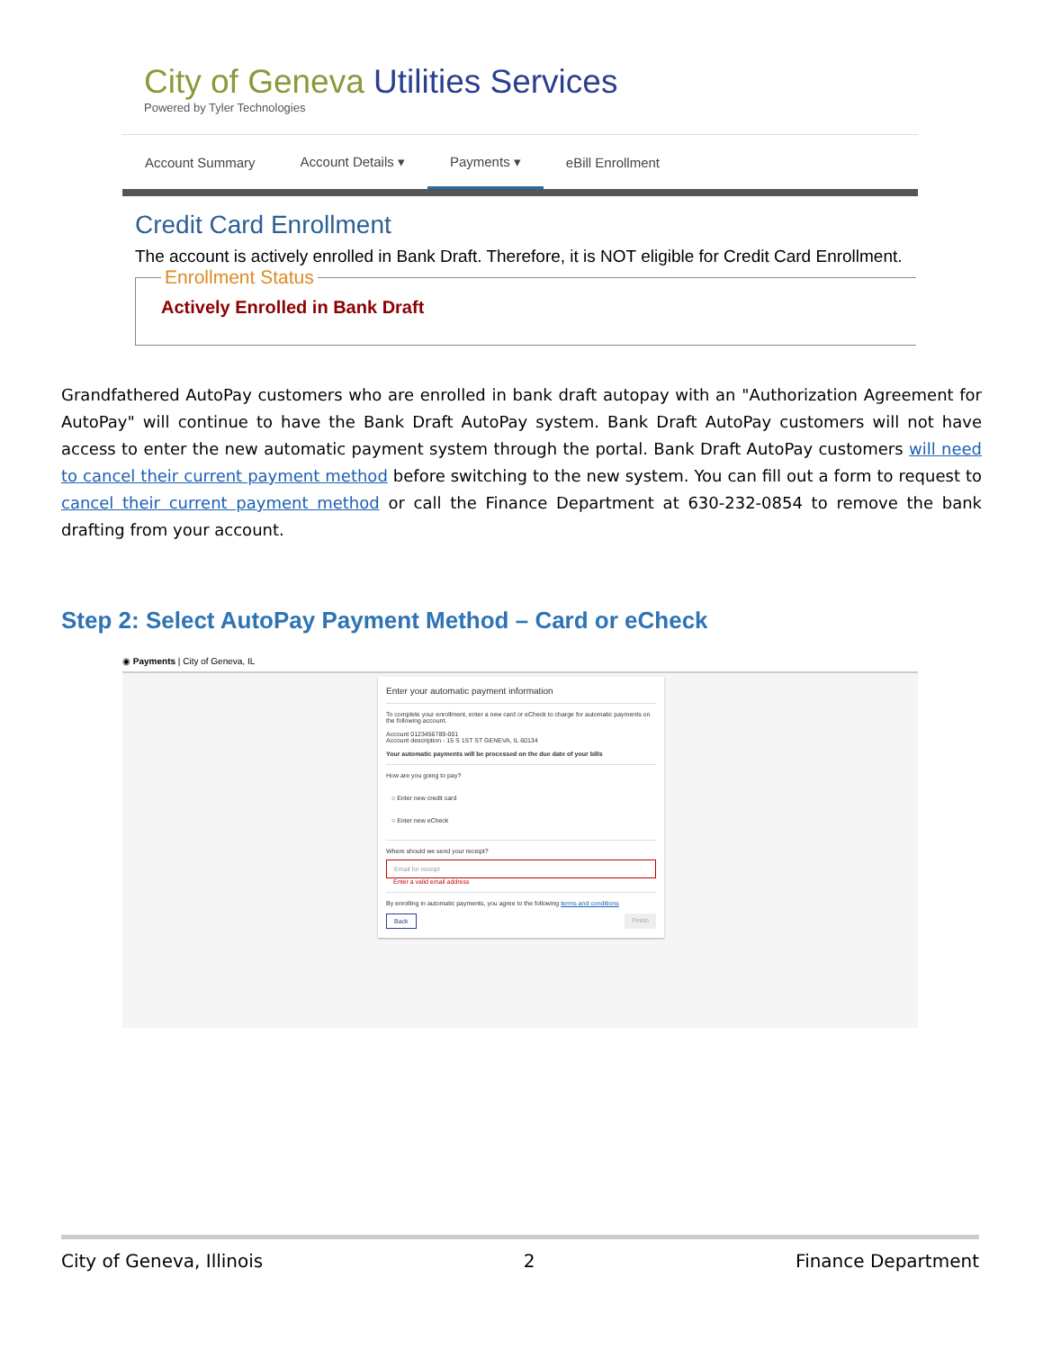City of Geneva Utilities Services
Powered by Tyler Technologies
Account Summary Account Details ▾
Payments ▾
eBill Enrollment
Credit Card Enrollment
The account is actively enrolled in Bank Draft. Therefore, it is NOT eligible for Credit Card Enrollment.
Enrollment Status Actively Enrolled in Bank Draft
Grandfathered AutoPay customers who are enrolled in bank draft autopay with an "Authorization Agreement for AutoPay" will continue to have the Bank Draft AutoPay system. Bank Draft AutoPay customers will not have access to enter the new automatic payment system through the portal. Bank Draft AutoPay customers will need to cancel their current payment method before switching to the new system. You can fill out a form to request to cancel their current payment method or call the Finance Department at 630-232-0854 to remove the bank drafting from your account.
Step 2: Select AutoPay Payment Method – Card or eCheck
◉ Payments | City of Geneva, IL
Enter your automatic payment information
To complete your enrollment, enter a new card or eCheck to charge for automatic payments on the following account.
Account 0123456789-001
Account description - 15 S 1ST ST GENEVA, IL 60134
Your automatic payments will be processed on the due date of your bills
How are you going to pay?
○ Enter new credit card
○ Enter new eCheck
Where should we send your receipt?
Email for receipt
Enter a valid email address
By enrolling in automatic payments, you agree to the following terms and conditions
Back Finish
City of Geneva, Illinois 2 Finance Department